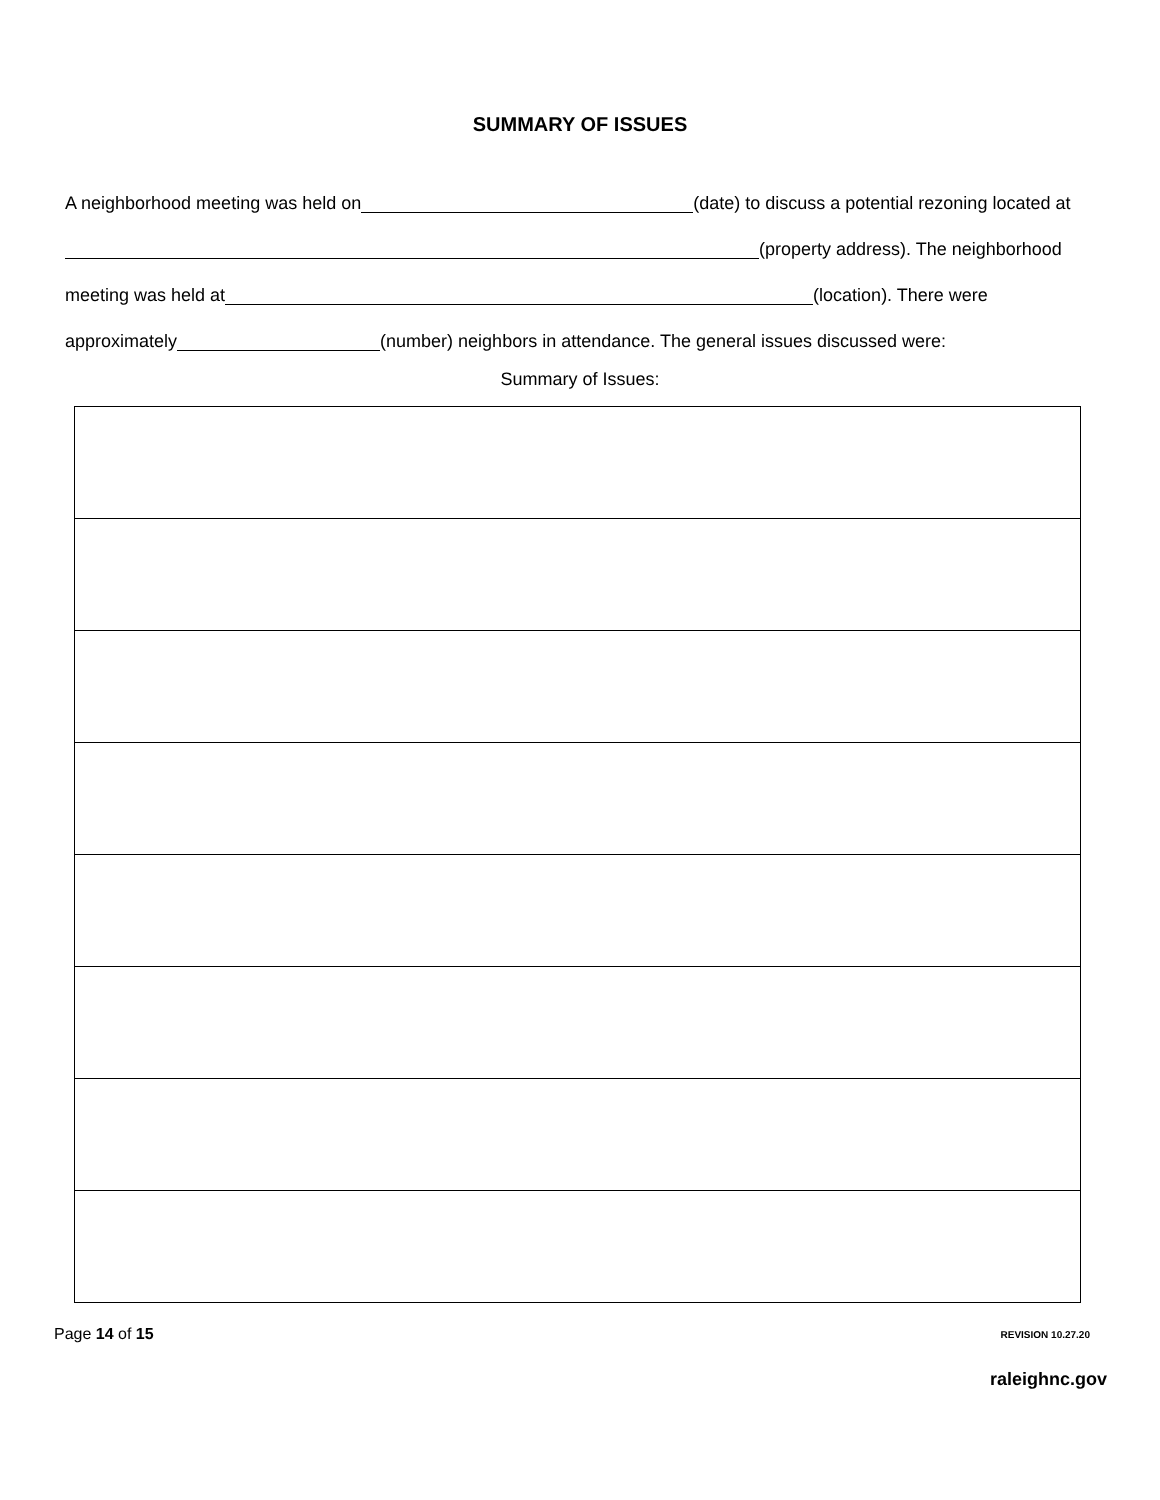SUMMARY OF ISSUES
A neighborhood meeting was held on (date) to discuss a potential rezoning located at (property address). The neighborhood meeting was held at (location). There were approximately (number) neighbors in attendance. The general issues discussed were:
Summary of Issues:
Page 14 of 15 REVISION 10.27.20
raleighnc.gov